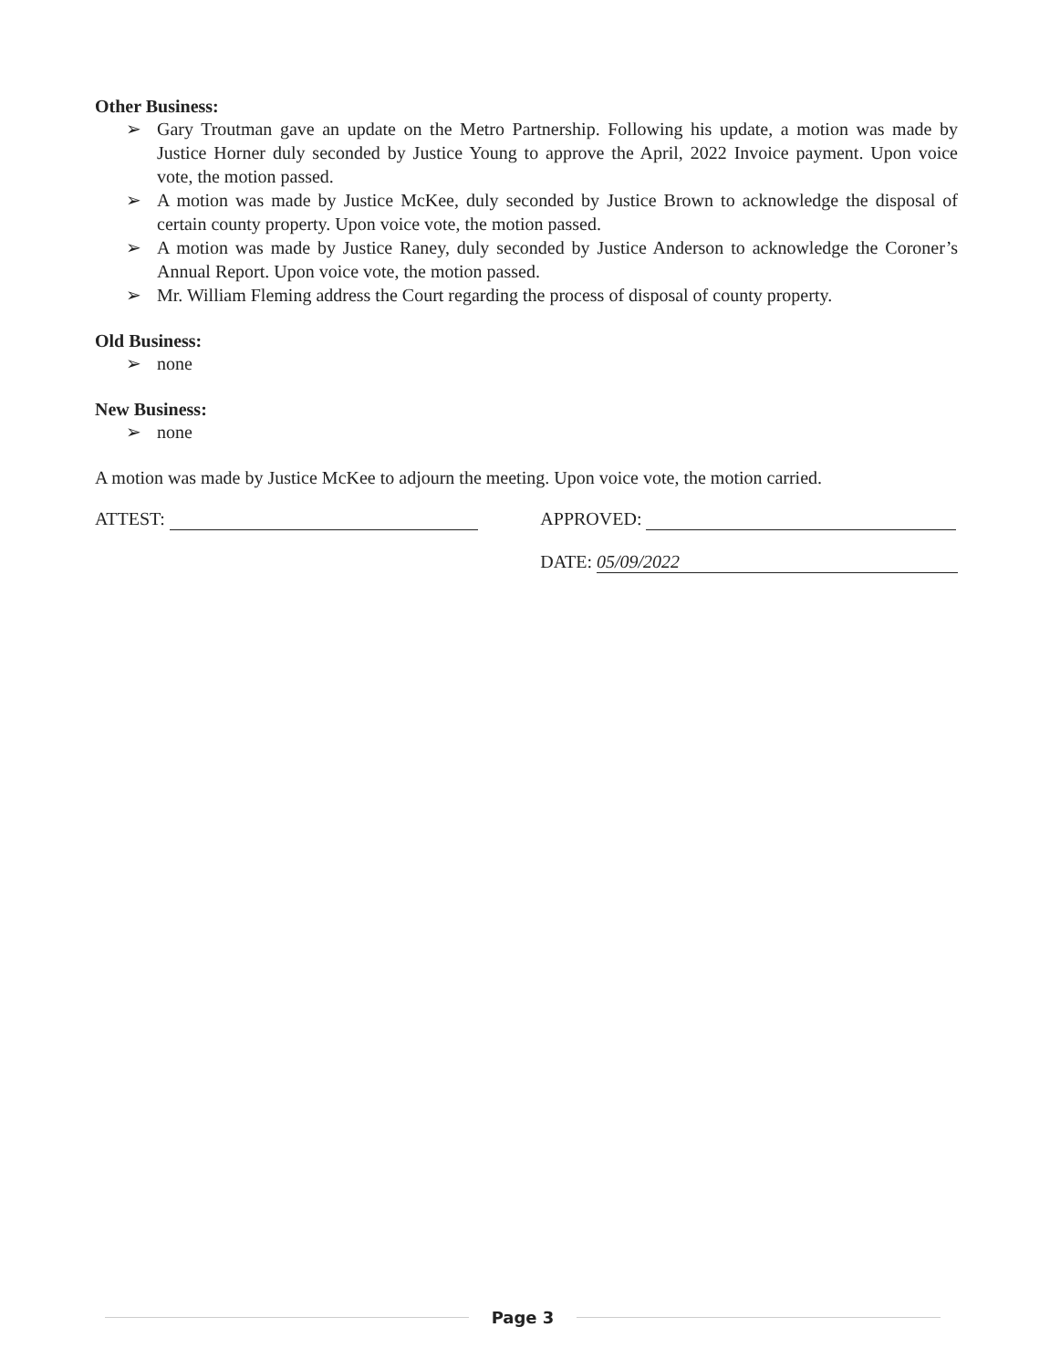Other Business:
➢ Gary Troutman gave an update on the Metro Partnership. Following his update, a motion was made by Justice Horner duly seconded by Justice Young to approve the April, 2022 Invoice payment. Upon voice vote, the motion passed.
➢ A motion was made by Justice McKee, duly seconded by Justice Brown to acknowledge the disposal of certain county property. Upon voice vote, the motion passed.
➢ A motion was made by Justice Raney, duly seconded by Justice Anderson to acknowledge the Coroner’s Annual Report. Upon voice vote, the motion passed.
➢ Mr. William Fleming address the Court regarding the process of disposal of county property.
Old Business:
➢ none
New Business:
➢ none
A motion was made by Justice McKee to adjourn the meeting. Upon voice vote, the motion carried.
ATTEST: APPROVED:
DATE: 05/09/2022
Page 3